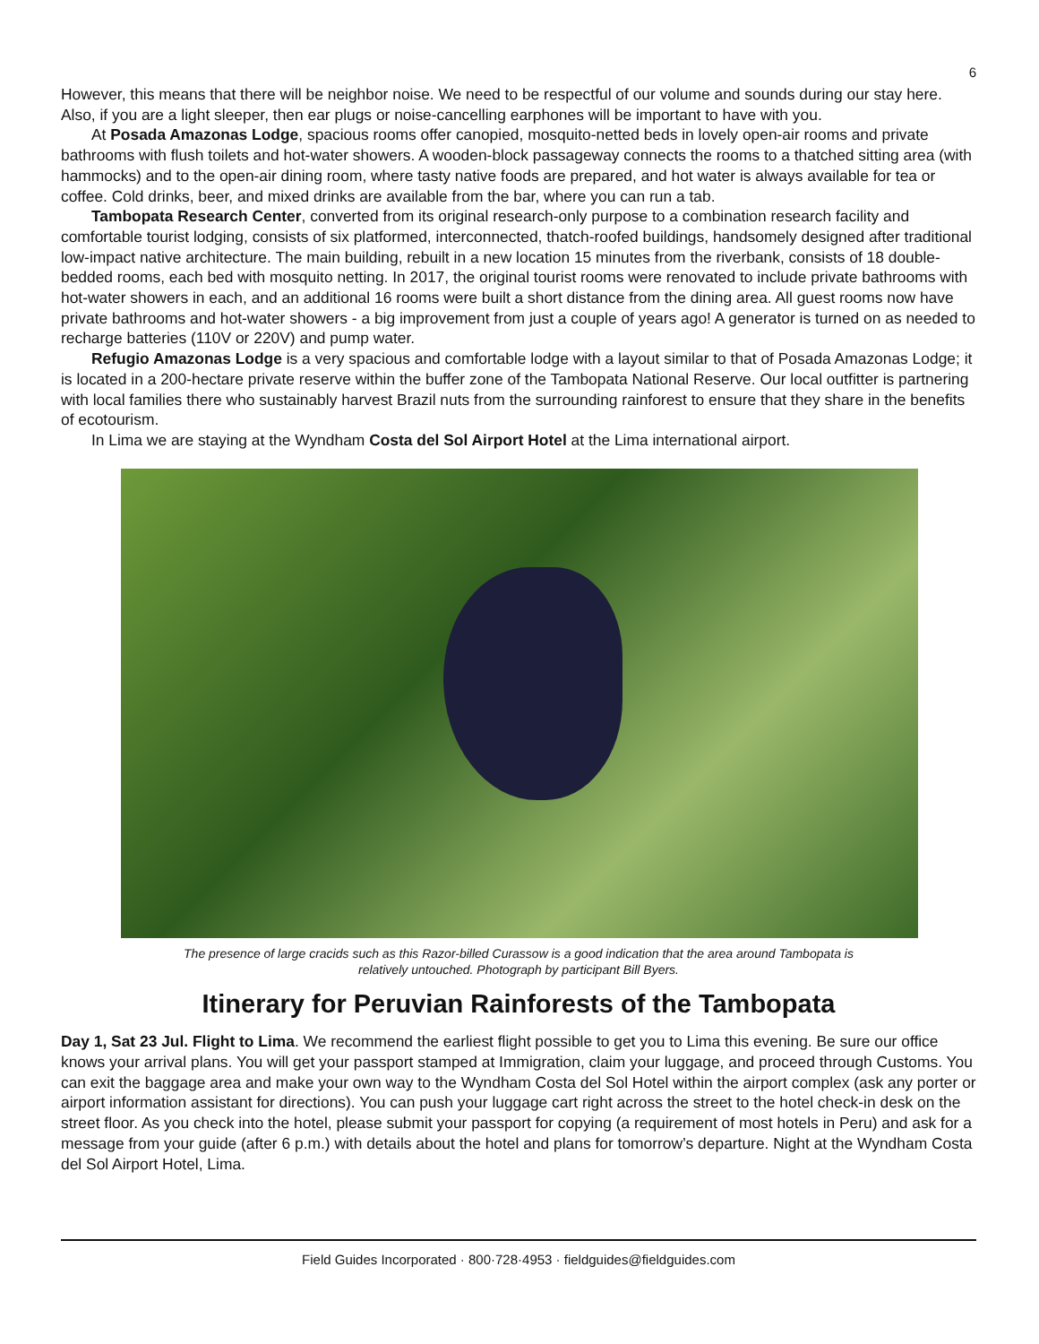6
However, this means that there will be neighbor noise. We need to be respectful of our volume and sounds during our stay here. Also, if you are a light sleeper, then ear plugs or noise-cancelling earphones will be important to have with you.
At Posada Amazonas Lodge, spacious rooms offer canopied, mosquito-netted beds in lovely open-air rooms and private bathrooms with flush toilets and hot-water showers. A wooden-block passageway connects the rooms to a thatched sitting area (with hammocks) and to the open-air dining room, where tasty native foods are prepared, and hot water is always available for tea or coffee. Cold drinks, beer, and mixed drinks are available from the bar, where you can run a tab.
Tambopata Research Center, converted from its original research-only purpose to a combination research facility and comfortable tourist lodging, consists of six platformed, interconnected, thatch-roofed buildings, handsomely designed after traditional low-impact native architecture. The main building, rebuilt in a new location 15 minutes from the riverbank, consists of 18 double-bedded rooms, each bed with mosquito netting. In 2017, the original tourist rooms were renovated to include private bathrooms with hot-water showers in each, and an additional 16 rooms were built a short distance from the dining area. All guest rooms now have private bathrooms and hot-water showers - a big improvement from just a couple of years ago! A generator is turned on as needed to recharge batteries (110V or 220V) and pump water.
Refugio Amazonas Lodge is a very spacious and comfortable lodge with a layout similar to that of Posada Amazonas Lodge; it is located in a 200-hectare private reserve within the buffer zone of the Tambopata National Reserve. Our local outfitter is partnering with local families there who sustainably harvest Brazil nuts from the surrounding rainforest to ensure that they share in the benefits of ecotourism.
In Lima we are staying at the Wyndham Costa del Sol Airport Hotel at the Lima international airport.
The presence of large cracids such as this Razor-billed Curassow is a good indication that the area around Tambopata is
relatively untouched. Photograph by participant Bill Byers.
Itinerary for Peruvian Rainforests of the Tambopata
Day 1, Sat 23 Jul. Flight to Lima. We recommend the earliest flight possible to get you to Lima this evening. Be sure our office knows your arrival plans. You will get your passport stamped at Immigration, claim your luggage, and proceed through Customs. You can exit the baggage area and make your own way to the Wyndham Costa del Sol Hotel within the airport complex (ask any porter or airport information assistant for directions). You can push your luggage cart right across the street to the hotel check-in desk on the street floor. As you check into the hotel, please submit your passport for copying (a requirement of most hotels in Peru) and ask for a message from your guide (after 6 p.m.) with details about the hotel and plans for tomorrow’s departure. Night at the Wyndham Costa del Sol Airport Hotel, Lima.
Field Guides Incorporated · 800·728·4953 · fieldguides@fieldguides.com